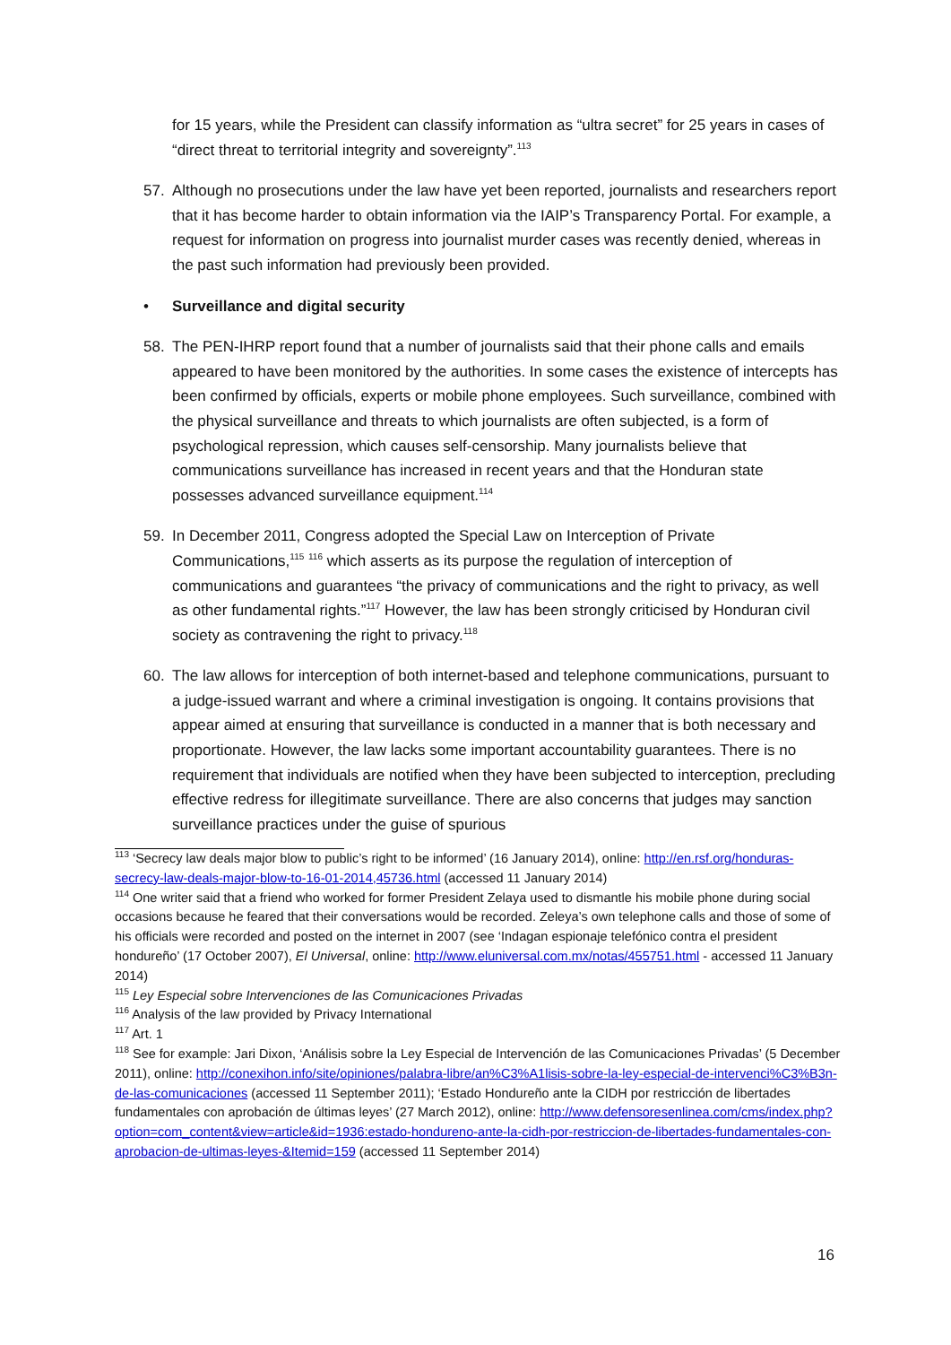for 15 years, while the President can classify information as “ultra secret” for 25 years in cases of “direct threat to territorial integrity and sovereignty”.<sup>113</sup>
57. Although no prosecutions under the law have yet been reported, journalists and researchers report that it has become harder to obtain information via the IAIP’s Transparency Portal. For example, a request for information on progress into journalist murder cases was recently denied, whereas in the past such information had previously been provided.
• Surveillance and digital security
58. The PEN-IHRP report found that a number of journalists said that their phone calls and emails appeared to have been monitored by the authorities. In some cases the existence of intercepts has been confirmed by officials, experts or mobile phone employees. Such surveillance, combined with the physical surveillance and threats to which journalists are often subjected, is a form of psychological repression, which causes self-censorship. Many journalists believe that communications surveillance has increased in recent years and that the Honduran state possesses advanced surveillance equipment.<sup>114</sup>
59. In December 2011, Congress adopted the Special Law on Interception of Private Communications,<sup>115</sup> <sup>116</sup> which asserts as its purpose the regulation of interception of communications and guarantees “the privacy of communications and the right to privacy, as well as other fundamental rights.”<sup>117</sup> However, the law has been strongly criticised by Honduran civil society as contravening the right to privacy.<sup>118</sup>
60. The law allows for interception of both internet-based and telephone communications, pursuant to a judge-issued warrant and where a criminal investigation is ongoing. It contains provisions that appear aimed at ensuring that surveillance is conducted in a manner that is both necessary and proportionate. However, the law lacks some important accountability guarantees. There is no requirement that individuals are notified when they have been subjected to interception, precluding effective redress for illegitimate surveillance. There are also concerns that judges may sanction surveillance practices under the guise of spurious
<sup>113</sup> ‘Secrecy law deals major blow to public’s right to be informed’ (16 January 2014), online: http://en.rsf.org/honduras-secrecy-law-deals-major-blow-to-16-01-2014,45736.html (accessed 11 January 2014)
<sup>114</sup> One writer said that a friend who worked for former President Zelaya used to dismantle his mobile phone during social occasions because he feared that their conversations would be recorded. Zeleya’s own telephone calls and those of some of his officials were recorded and posted on the internet in 2007 (see ‘Indagan espionaje telefónico contra el president hondureño’ (17 October 2007), El Universal, online: http://www.eluniversal.com.mx/notas/455751.html - accessed 11 January 2014)
<sup>115</sup> Ley Especial sobre Intervenciones de las Comunicaciones Privadas
<sup>116</sup> Analysis of the law provided by Privacy International
<sup>117</sup> Art. 1
<sup>118</sup> See for example: Jari Dixon, ‘Análisis sobre la Ley Especial de Intervención de las Comunicaciones Privadas’ (5 December 2011), online: http://conexihon.info/site/opiniones/palabra-libre/an%C3%A1lisis-sobre-la-ley-especial-de-intervenci%C3%B3n-de-las-comunicaciones (accessed 11 September 2011); ‘Estado Hondureño ante la CIDH por restricción de libertades fundamentales con aprobación de últimas leyes’ (27 March 2012), online: http://www.defensoresenlinea.com/cms/index.php?option=com_content&view=article&id=1936:estado-hondureno-ante-la-cidh-por-restriccion-de-libertades-fundamentales-con-aprobacion-de-ultimas-leyes-&Itemid=159 (accessed 11 September 2014)
16